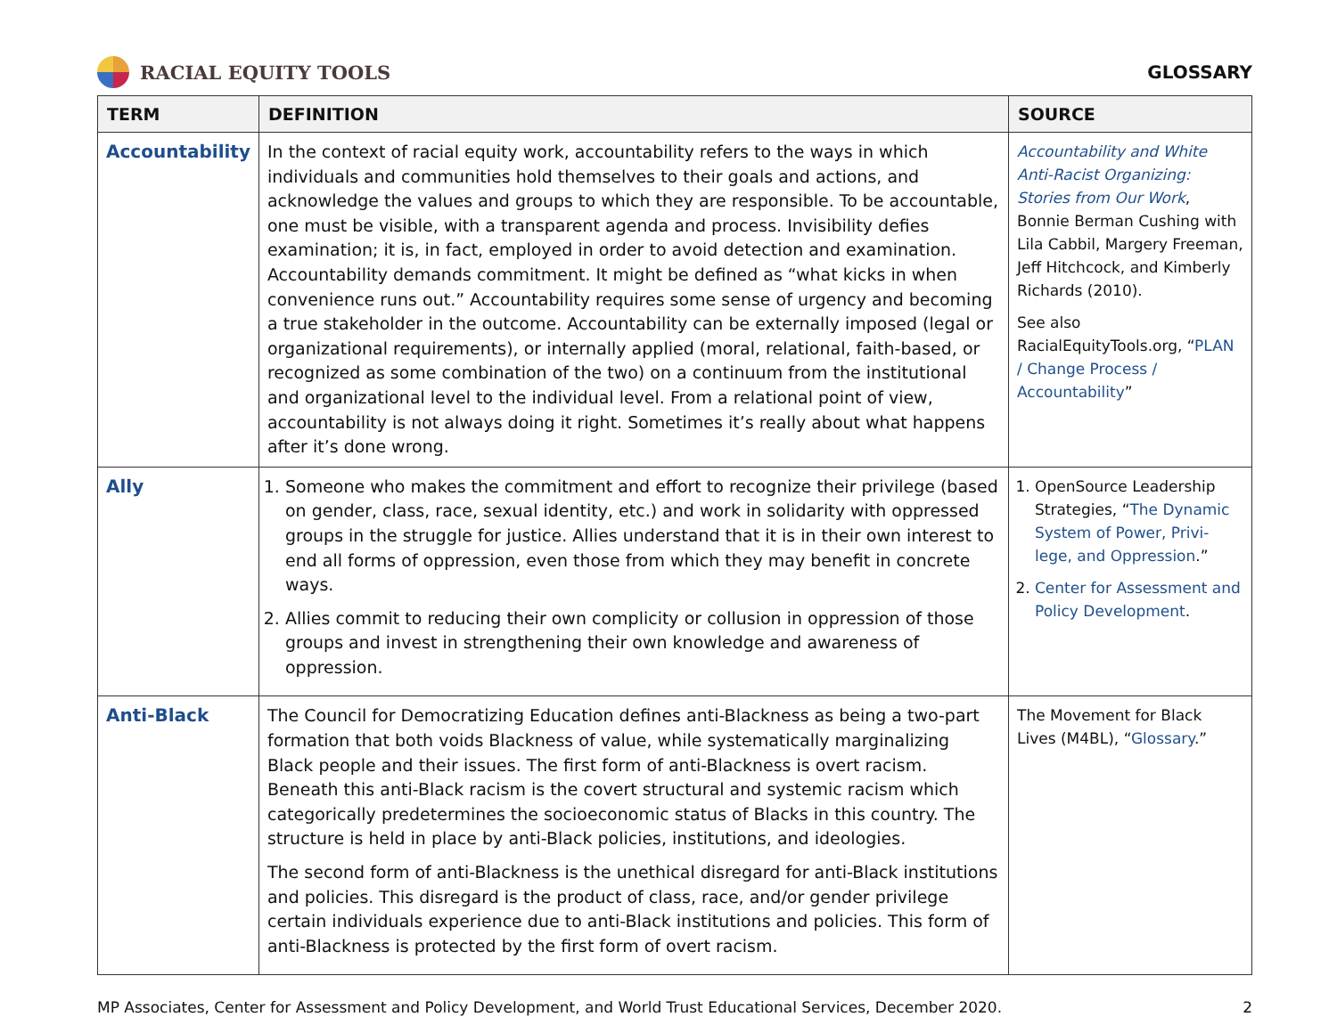RACIAL EQUITY TOOLS GLOSSARY
| TERM | DEFINITION | SOURCE |
| --- | --- | --- |
| Accountability | In the context of racial equity work, accountability refers to the ways in which individuals and communities hold themselves to their goals and actions, and acknowledge the values and groups to which they are responsible. To be accountable, one must be visible, with a transparent agenda and process. Invisibility defies examination; it is, in fact, employed in order to avoid detection and examination. Accountability demands commitment. It might be defined as “what kicks in when convenience runs out.” Accountability requires some sense of urgency and becoming a true stakeholder in the outcome. Accountability can be externally imposed (legal or organizational requirements), or internally applied (moral, relational, faith-based, or recognized as some combination of the two) on a continuum from the institutional and organizational level to the individual level. From a relational point of view, accountability is not always doing it right. Sometimes it’s really about what happens after it’s done wrong. | Accountability and White Anti-Racist Organizing: Stories from Our Work , Bonnie Berman Cushing with Lila Cabbil, Margery Freeman, Jeff Hitchcock, and Kimberly Richards (2010). See also RacialEquityTools.org, “ PLAN / Change Process / Accountability ” |
| Ally | 1. Someone who makes the commitment and effort to recognize their privilege (based on gender, class, race, sexual identity, etc.) and work in solidarity with oppressed groups in the struggle for justice. Allies understand that it is in their own interest to end all forms of oppression, even those from which they may benefit in concrete ways. 2. Allies commit to reducing their own complicity or collusion in oppression of those groups and invest in strengthening their own knowledge and awareness of oppression. | 1. OpenSource Leadership Strategies, “ The Dynamic System of Power, Privi-lege, and Oppression .” 2. Center for Assessment and Policy Development . |
| Anti-Black | The Council for Democratizing Education defines anti-Blackness as being a two-part formation that both voids Blackness of value, while systematically marginalizing Black people and their issues. The first form of anti-Blackness is overt racism. Beneath this anti-Black racism is the covert structural and systemic racism which categorically predetermines the socioeconomic status of Blacks in this country. The structure is held in place by anti-Black policies, institutions, and ideologies. The second form of anti-Blackness is the unethical disregard for anti-Black institutions and policies. This disregard is the product of class, race, and/or gender privilege certain individuals experience due to anti-Black institutions and policies. This form of anti-Blackness is protected by the first form of overt racism. | The Movement for Black Lives (M4BL), “ Glossary .” |
MP Associates, Center for Assessment and Policy Development, and World Trust Educational Services, December 2020. 2